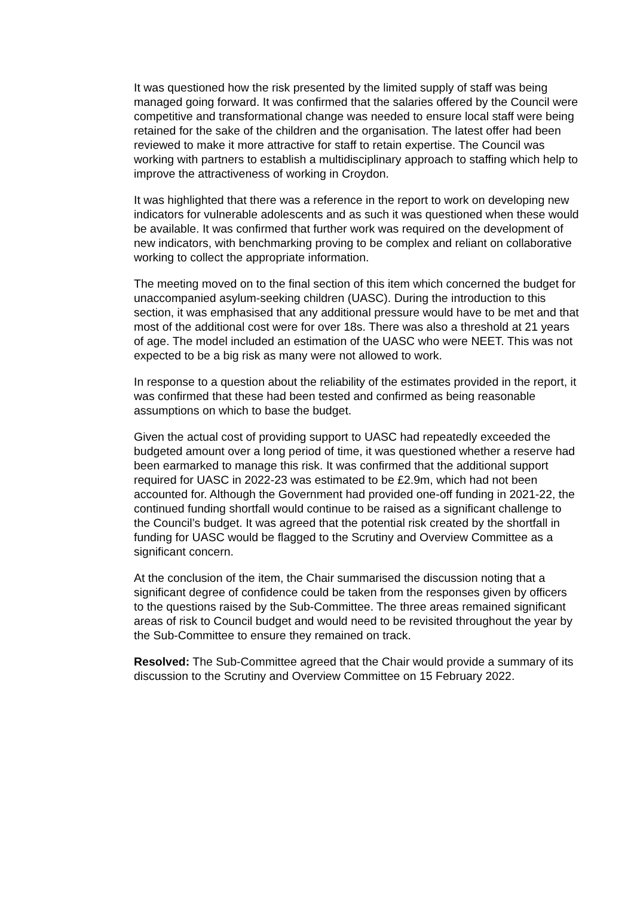It was questioned how the risk presented by the limited supply of staff was being managed going forward. It was confirmed that the salaries offered by the Council were competitive and transformational change was needed to ensure local staff were being retained for the sake of the children and the organisation. The latest offer had been reviewed to make it more attractive for staff to retain expertise. The Council was working with partners to establish a multidisciplinary approach to staffing which help to improve the attractiveness of working in Croydon.
It was highlighted that there was a reference in the report to work on developing new indicators for vulnerable adolescents and as such it was questioned when these would be available. It was confirmed that further work was required on the development of new indicators, with benchmarking proving to be complex and reliant on collaborative working to collect the appropriate information.
The meeting moved on to the final section of this item which concerned the budget for unaccompanied asylum-seeking children (UASC). During the introduction to this section, it was emphasised that any additional pressure would have to be met and that most of the additional cost were for over 18s. There was also a threshold at 21 years of age. The model included an estimation of the UASC who were NEET. This was not expected to be a big risk as many were not allowed to work.
In response to a question about the reliability of the estimates provided in the report, it was confirmed that these had been tested and confirmed as being reasonable assumptions on which to base the budget.
Given the actual cost of providing support to UASC had repeatedly exceeded the budgeted amount over a long period of time, it was questioned whether a reserve had been earmarked to manage this risk. It was confirmed that the additional support required for UASC in 2022-23 was estimated to be £2.9m, which had not been accounted for. Although the Government had provided one-off funding in 2021-22, the continued funding shortfall would continue to be raised as a significant challenge to the Council’s budget. It was agreed that the potential risk created by the shortfall in funding for UASC would be flagged to the Scrutiny and Overview Committee as a significant concern.
At the conclusion of the item, the Chair summarised the discussion noting that a significant degree of confidence could be taken from the responses given by officers to the questions raised by the Sub-Committee. The three areas remained significant areas of risk to Council budget and would need to be revisited throughout the year by the Sub-Committee to ensure they remained on track.
Resolved: The Sub-Committee agreed that the Chair would provide a summary of its discussion to the Scrutiny and Overview Committee on 15 February 2022.